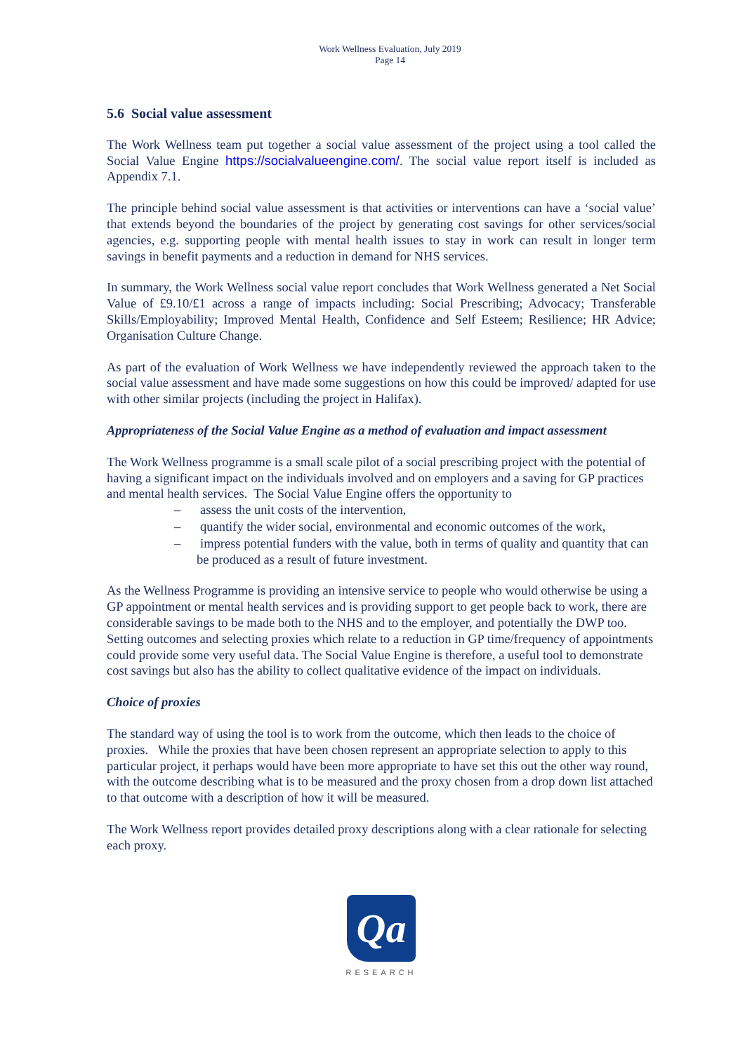Work Wellness Evaluation, July 2019
Page 14
5.6 Social value assessment
The Work Wellness team put together a social value assessment of the project using a tool called the Social Value Engine https://socialvalueengine.com/. The social value report itself is included as Appendix 7.1.
The principle behind social value assessment is that activities or interventions can have a ‘social value’ that extends beyond the boundaries of the project by generating cost savings for other services/social agencies, e.g. supporting people with mental health issues to stay in work can result in longer term savings in benefit payments and a reduction in demand for NHS services.
In summary, the Work Wellness social value report concludes that Work Wellness generated a Net Social Value of £9.10/£1 across a range of impacts including: Social Prescribing; Advocacy; Transferable Skills/Employability; Improved Mental Health, Confidence and Self Esteem; Resilience; HR Advice; Organisation Culture Change.
As part of the evaluation of Work Wellness we have independently reviewed the approach taken to the social value assessment and have made some suggestions on how this could be improved/ adapted for use with other similar projects (including the project in Halifax).
Appropriateness of the Social Value Engine as a method of evaluation and impact assessment
The Work Wellness programme is a small scale pilot of a social prescribing project with the potential of having a significant impact on the individuals involved and on employers and a saving for GP practices and mental health services. The Social Value Engine offers the opportunity to
– assess the unit costs of the intervention,
– quantify the wider social, environmental and economic outcomes of the work,
– impress potential funders with the value, both in terms of quality and quantity that can be produced as a result of future investment.
As the Wellness Programme is providing an intensive service to people who would otherwise be using a GP appointment or mental health services and is providing support to get people back to work, there are considerable savings to be made both to the NHS and to the employer, and potentially the DWP too. Setting outcomes and selecting proxies which relate to a reduction in GP time/frequency of appointments could provide some very useful data. The Social Value Engine is therefore, a useful tool to demonstrate cost savings but also has the ability to collect qualitative evidence of the impact on individuals.
Choice of proxies
The standard way of using the tool is to work from the outcome, which then leads to the choice of proxies. While the proxies that have been chosen represent an appropriate selection to apply to this particular project, it perhaps would have been more appropriate to have set this out the other way round, with the outcome describing what is to be measured and the proxy chosen from a drop down list attached to that outcome with a description of how it will be measured.
The Work Wellness report provides detailed proxy descriptions along with a clear rationale for selecting each proxy.
Qa
RESEARCH